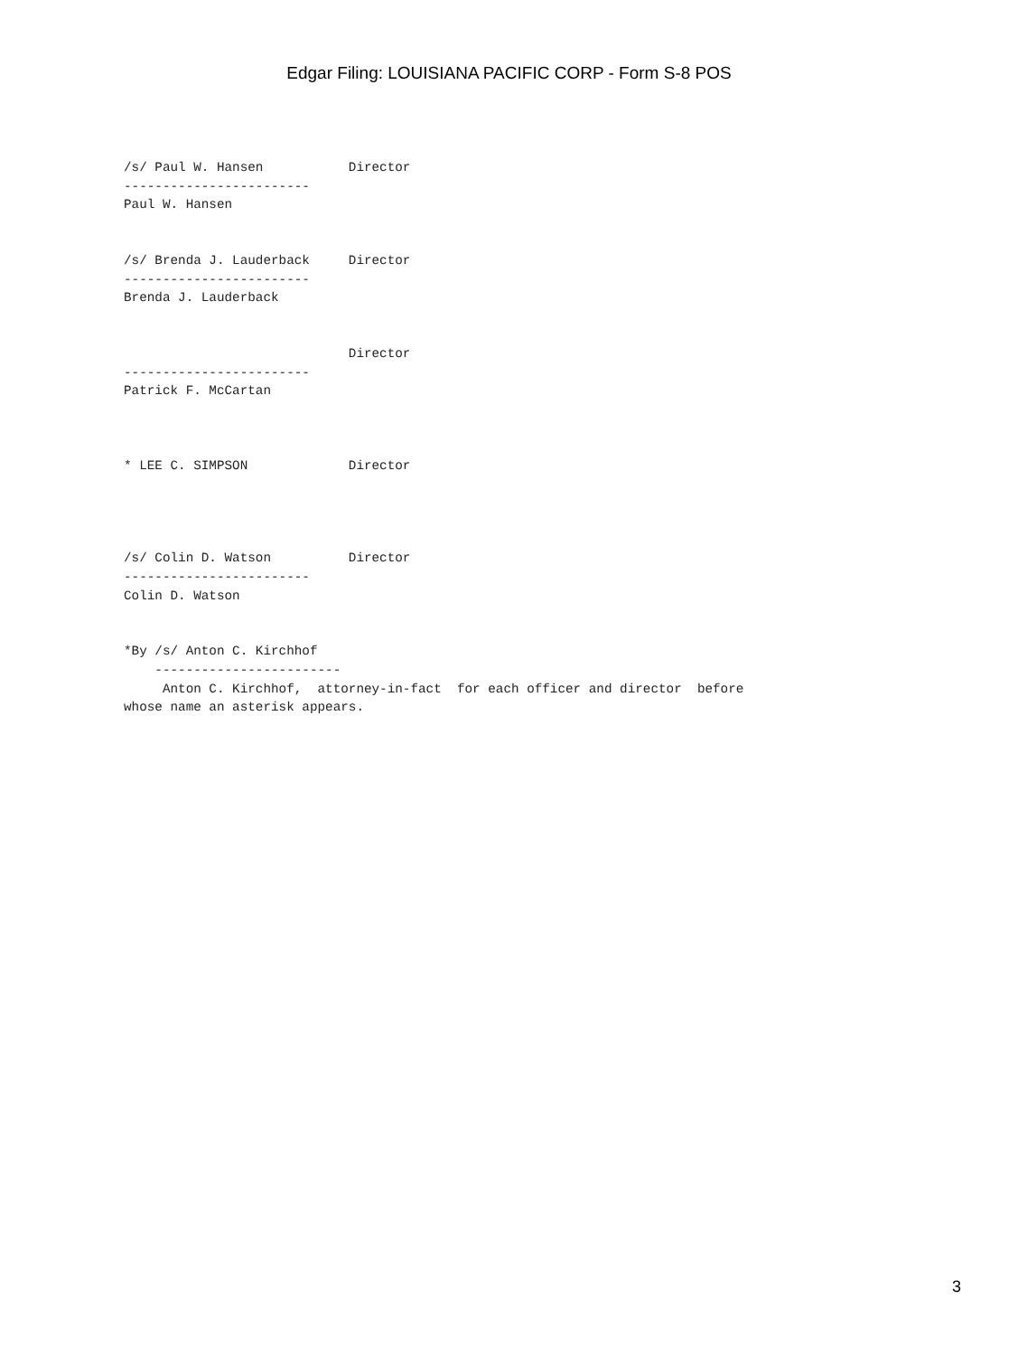Edgar Filing: LOUISIANA PACIFIC CORP - Form S-8 POS
/s/ Paul W. Hansen           Director
------------------------
Paul W. Hansen


/s/ Brenda J. Lauderback     Director
------------------------
Brenda J. Lauderback


                             Director
------------------------
Patrick F. McCartan



* LEE C. SIMPSON             Director




/s/ Colin D. Watson          Director
------------------------
Colin D. Watson


*By /s/ Anton C. Kirchhof
    ------------------------
     Anton C. Kirchhof,  attorney-in-fact  for each officer and director  before
whose name an asterisk appears.
3